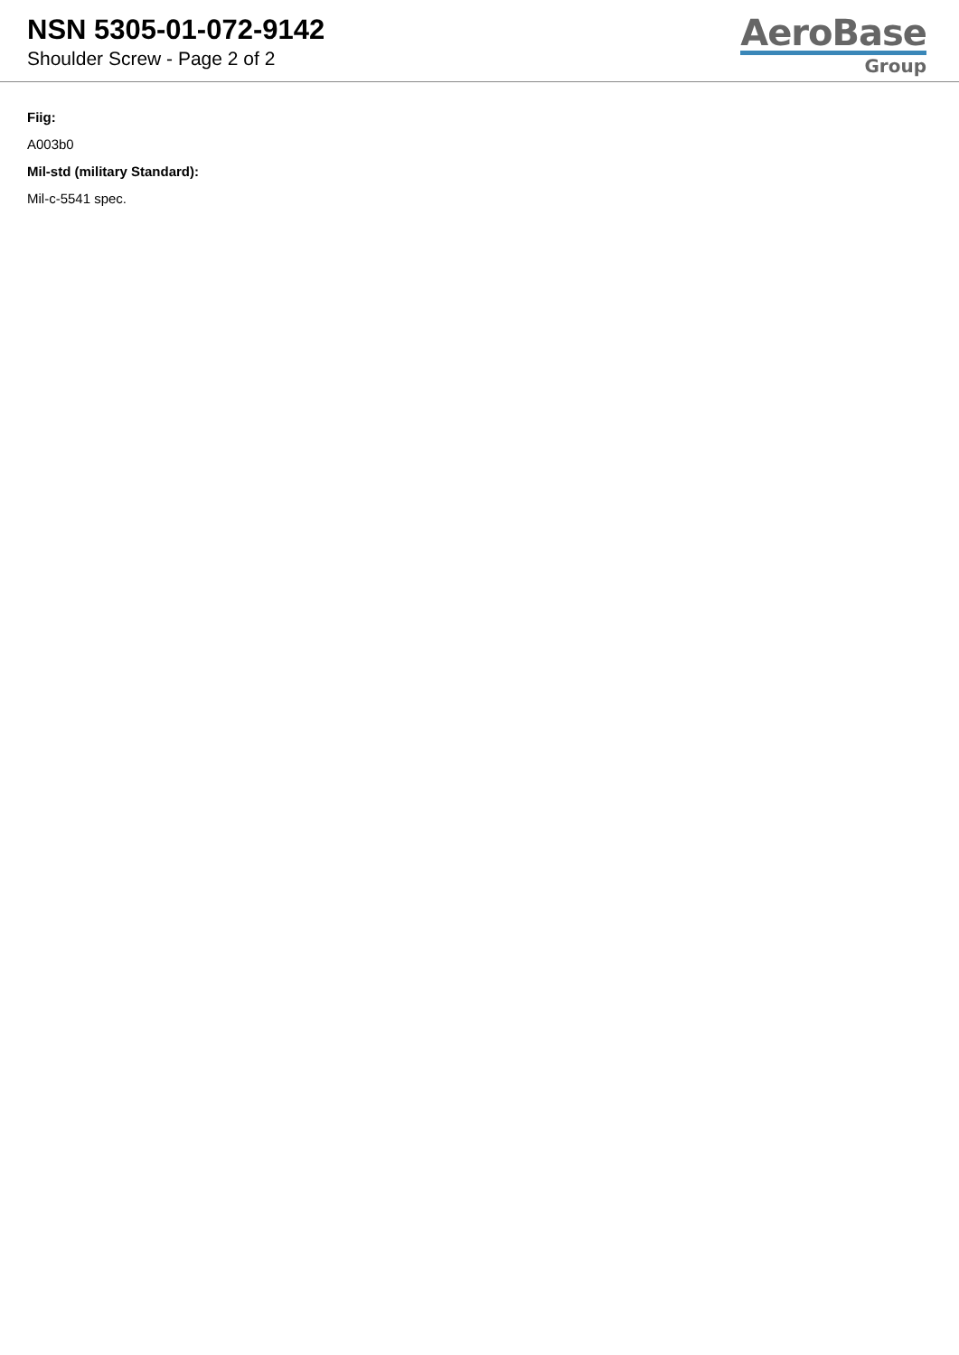NSN 5305-01-072-9142
Shoulder Screw - Page 2 of 2
AeroBase
Group
Fiig:
A003b0
Mil-std (military Standard):
Mil-c-5541 spec.